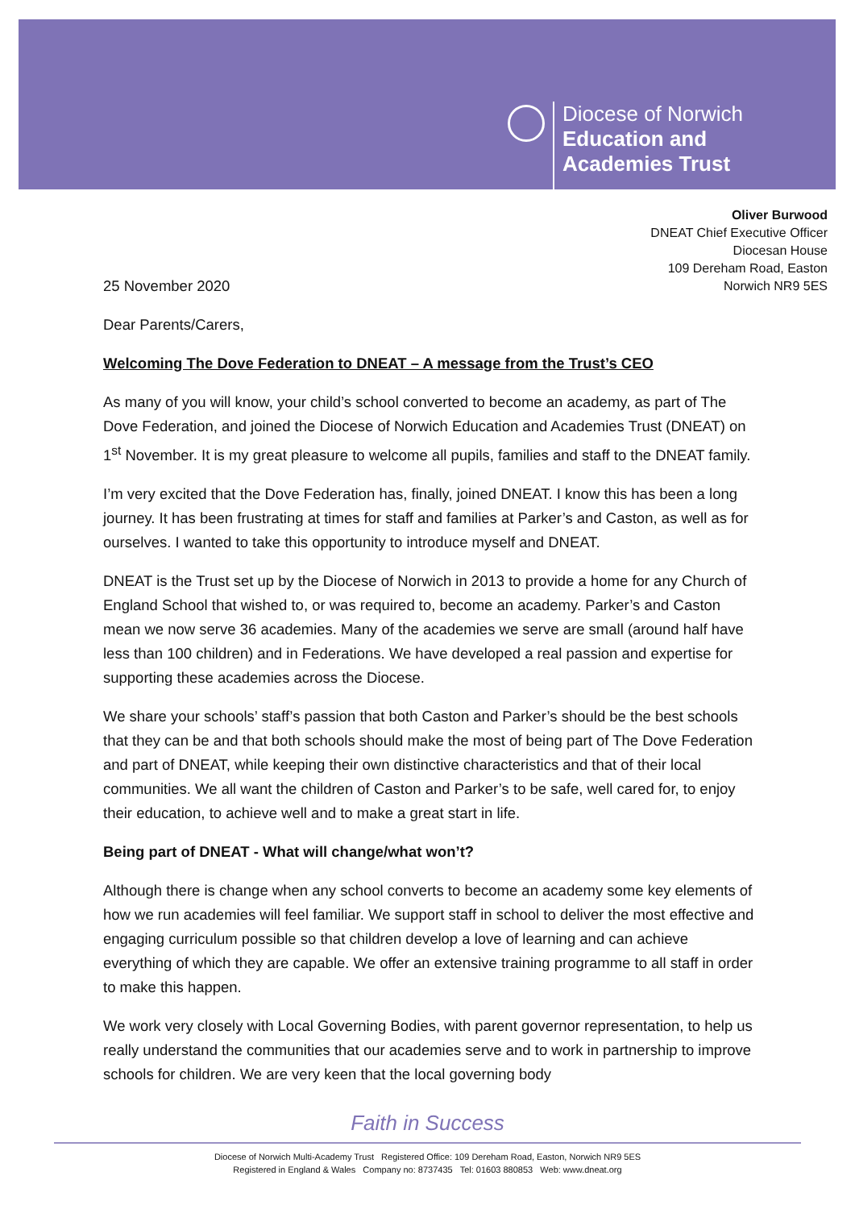Diocese of Norwich
Education and
Academies Trust
Oliver Burwood
DNEAT Chief Executive Officer
Diocesan House
109 Dereham Road, Easton
Norwich NR9 5ES
25 November 2020
Dear Parents/Carers,
Welcoming The Dove Federation to DNEAT – A message from the Trust’s CEO
As many of you will know, your child’s school converted to become an academy, as part of The Dove Federation, and joined the Diocese of Norwich Education and Academies Trust (DNEAT) on 1<sup>st</sup> November. It is my great pleasure to welcome all pupils, families and staff to the DNEAT family.
I’m very excited that the Dove Federation has, finally, joined DNEAT. I know this has been a long journey. It has been frustrating at times for staff and families at Parker’s and Caston, as well as for ourselves. I wanted to take this opportunity to introduce myself and DNEAT.
DNEAT is the Trust set up by the Diocese of Norwich in 2013 to provide a home for any Church of England School that wished to, or was required to, become an academy. Parker’s and Caston mean we now serve 36 academies. Many of the academies we serve are small (around half have less than 100 children) and in Federations. We have developed a real passion and expertise for supporting these academies across the Diocese.
We share your schools’ staff’s passion that both Caston and Parker’s should be the best schools that they can be and that both schools should make the most of being part of The Dove Federation and part of DNEAT, while keeping their own distinctive characteristics and that of their local communities. We all want the children of Caston and Parker’s to be safe, well cared for, to enjoy their education, to achieve well and to make a great start in life.
Being part of DNEAT - What will change/what won’t?
Although there is change when any school converts to become an academy some key elements of how we run academies will feel familiar. We support staff in school to deliver the most effective and engaging curriculum possible so that children develop a love of learning and can achieve everything of which they are capable. We offer an extensive training programme to all staff in order to make this happen.
We work very closely with Local Governing Bodies, with parent governor representation, to help us really understand the communities that our academies serve and to work in partnership to improve schools for children. We are very keen that the local governing body
Faith in Success
Diocese of Norwich Multi-Academy Trust Registered Office: 109 Dereham Road, Easton, Norwich NR9 5ES
Registered in England & Wales Company no: 8737435 Tel: 01603 880853 Web: www.dneat.org